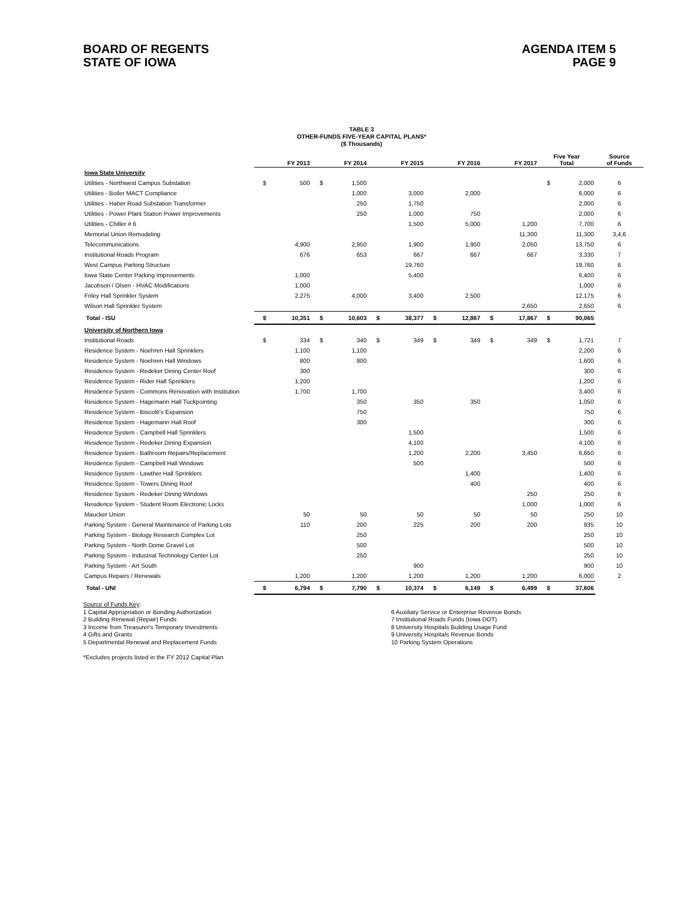BOARD OF REGENTS
STATE OF IOWA
AGENDA ITEM 5
PAGE 9
TABLE 3
OTHER-FUNDS FIVE-YEAR CAPITAL PLANS*
($ Thousands)
| | FY 2013 | | FY 2014 | | FY 2015 | | FY 2016 | | FY 2017 | | Five Year Total | | Source of Funds |
| --- | --- | --- | --- | --- | --- | --- | --- | --- | --- | --- | --- | --- | --- |
| Iowa State University | | | | | | | | | | | | | |
| Utilities - Northwest Campus Substation | $ | 500 | $ | 1,500 | | | | | | | $ | 2,000 | 6 |
| Utilities - Boiler MACT Compliance | | | | 1,000 | | 3,000 | | 2,000 | | | | 6,000 | 6 |
| Utilities - Haber Road Substation Transformer | | | | 250 | | 1,750 | | | | | | 2,000 | 6 |
| Utilities - Power Plant Station Power Improvements | | | | 250 | | 1,000 | | 750 | | | | 2,000 | 6 |
| Utilities - Chiller # 6 | | | | | | 1,500 | | 5,000 | | 1,200 | | 7,700 | 6 |
| Memorial Union Remodeling | | | | | | | | | | 11,300 | | 11,300 | 3,4,6 |
| Telecommunications | | 4,900 | | 2,950 | | 1,900 | | 1,950 | | 2,050 | | 13,750 | 6 |
| Institutional Roads Program | | 676 | | 653 | | 667 | | 667 | | 667 | | 3,330 | 7 |
| West Campus Parking Structure | | | | | | 19,760 | | | | | | 19,760 | 6 |
| Iowa State Center Parking Improvements | | 1,000 | | | | 5,400 | | | | | | 6,400 | 6 |
| Jacobson / Olsen - HVAC Modifications | | 1,000 | | | | | | | | | | 1,000 | 6 |
| Friley Hall Sprinkler System | | 2,275 | | 4,000 | | 3,400 | | 2,500 | | | | 12,175 | 6 |
| Wilson Hall Sprinkler System | | | | | | | | | | 2,650 | | 2,650 | 6 |
| Total - ISU | $ | 10,351 | $ | 10,603 | $ | 38,377 | $ | 12,867 | $ | 17,867 | $ | 90,065 | |
| University of Northern Iowa | | | | | | | | | | | | | |
| Institutional Roads | $ | 334 | $ | 340 | $ | 349 | $ | 349 | $ | 349 | $ | 1,721 | 7 |
| Residence System - Noehren Hall Sprinklers | | 1,100 | | 1,100 | | | | | | | | 2,200 | 6 |
| Residence System - Noehren Hall Windows | | 800 | | 800 | | | | | | | | 1,600 | 6 |
| Residence System - Redeker Dining Center Roof | | 300 | | | | | | | | | | 300 | 6 |
| Residence System - Rider Hall Sprinklers | | 1,200 | | | | | | | | | | 1,200 | 6 |
| Residence System - Commons Renovation with Institution | | 1,700 | | 1,700 | | | | | | | | 3,400 | 6 |
| Residence System - Hagemann Hall Tuckpointing | | | | 350 | | 350 | | 350 | | | | 1,050 | 6 |
| Residence System - Biscotti's Expansion | | | | 750 | | | | | | | | 750 | 6 |
| Residence System - Hagemann Hall Roof | | | | 300 | | | | | | | | 300 | 6 |
| Residence System - Campbell Hall Sprinklers | | | | | | 1,500 | | | | | | 1,500 | 6 |
| Residence System - Redeker Dining Expansion | | | | | | 4,100 | | | | | | 4,100 | 6 |
| Residence System - Bathroom Repairs/Replacement | | | | | | 1,200 | | 2,200 | | 3,450 | | 6,850 | 6 |
| Residence System - Campbell Hall Windows | | | | | | 500 | | | | | | 500 | 6 |
| Residence System - Lawther Hall Sprinklers | | | | | | | | 1,400 | | | | 1,400 | 6 |
| Residence System - Towers Dining Roof | | | | | | | | 400 | | | | 400 | 6 |
| Residence System - Redeker Dining Windows | | | | | | | | | | 250 | | 250 | 6 |
| Residence System - Student Room Electronic Locks | | | | | | | | | | 1,000 | | 1,000 | 6 |
| Maucker Union | | 50 | | 50 | | 50 | | 50 | | 50 | | 250 | 10 |
| Parking System - General Maintenance of Parking Lots | | 110 | | 200 | | 225 | | 200 | | 200 | | 935 | 10 |
| Parking System - Biology Research Complex Lot | | | | 250 | | | | | | | | 250 | 10 |
| Parking System - North Dome Gravel Lot | | | | 500 | | | | | | | | 500 | 10 |
| Parking System - Industrial Technology Center Lot | | | | 250 | | | | | | | | 250 | 10 |
| Parking System - Art South | | | | | | 900 | | | | | | 900 | 10 |
| Campus Repairs / Renewals | | 1,200 | | 1,200 | | 1,200 | | 1,200 | | 1,200 | | 6,000 | 2 |
| Total - UNI | $ | 6,794 | $ | 7,790 | $ | 10,374 | $ | 6,149 | $ | 6,499 | $ | 37,606 | |
Source of Funds Key:
1 Capital Appropriation or Bonding Authorization
2 Building Renewal (Repair) Funds
3 Income from Treasurer's Temporary Investments
4 Gifts and Grants
5 Departmental Renewal and Replacement Funds
*Excludes projects listed in the FY 2012 Capital Plan
6 Auxiliary Service or Enterprise Revenue Bonds
7 Institutional Roads Funds (Iowa DOT)
8 University Hospitals Building Usage Fund
9 University Hospitals Revenue Bonds
10 Parking System Operations